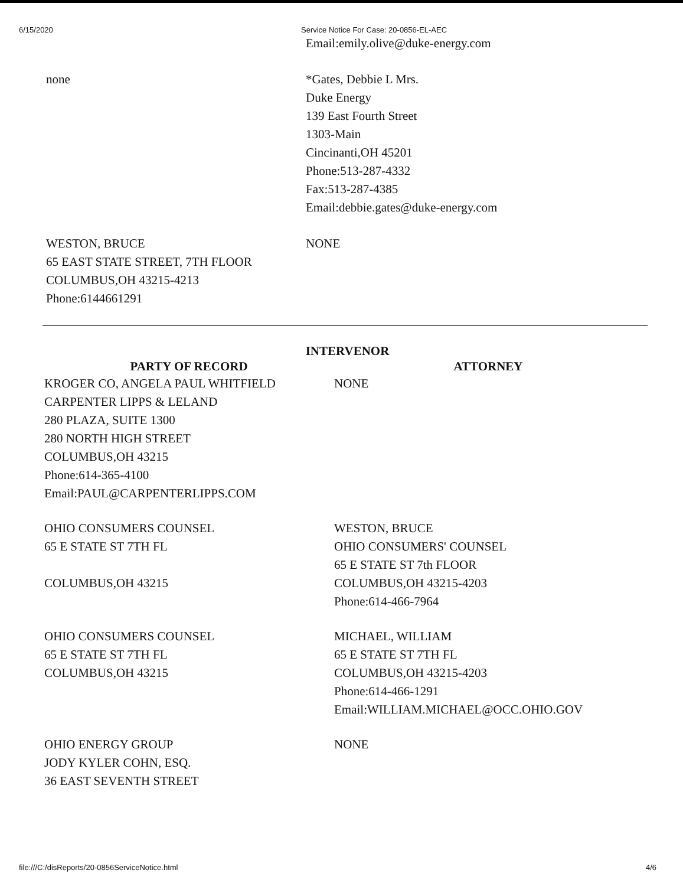6/15/2020 Service Notice For Case: 20-0856-EL-AEC
| | Email:emily.olive@duke-energy.com |
| none | *Gates, Debbie L Mrs. Duke Energy 139 East Fourth Street 1303-Main Cincinanti,OH 45201 Phone:513-287-4332 Fax:513-287-4385 Email:debbie.gates@duke-energy.com |
| WESTON, BRUCE 65 EAST STATE STREET, 7TH FLOOR COLUMBUS,OH 43215-4213 Phone:6144661291 | NONE |
INTERVENOR
| PARTY OF RECORD | ATTORNEY |
| --- | --- |
| KROGER CO, ANGELA PAUL WHITFIELD CARPENTER LIPPS & LELAND 280 PLAZA, SUITE 1300 280 NORTH HIGH STREET COLUMBUS,OH 43215 Phone:614-365-4100 Email:PAUL@CARPENTERLIPPS.COM | NONE |
| OHIO CONSUMERS COUNSEL 65 E STATE ST 7TH FL COLUMBUS,OH 43215 | WESTON, BRUCE OHIO CONSUMERS' COUNSEL 65 E STATE ST 7th FLOOR COLUMBUS,OH 43215-4203 Phone:614-466-7964 |
| OHIO CONSUMERS COUNSEL 65 E STATE ST 7TH FL COLUMBUS,OH 43215 | MICHAEL, WILLIAM 65 E STATE ST 7TH FL COLUMBUS,OH 43215-4203 Phone:614-466-1291 Email:WILLIAM.MICHAEL@OCC.OHIO.GOV |
| OHIO ENERGY GROUP JODY KYLER COHN, ESQ. 36 EAST SEVENTH STREET | NONE |
file:///C:/disReports/20-0856ServiceNotice.html 4/6